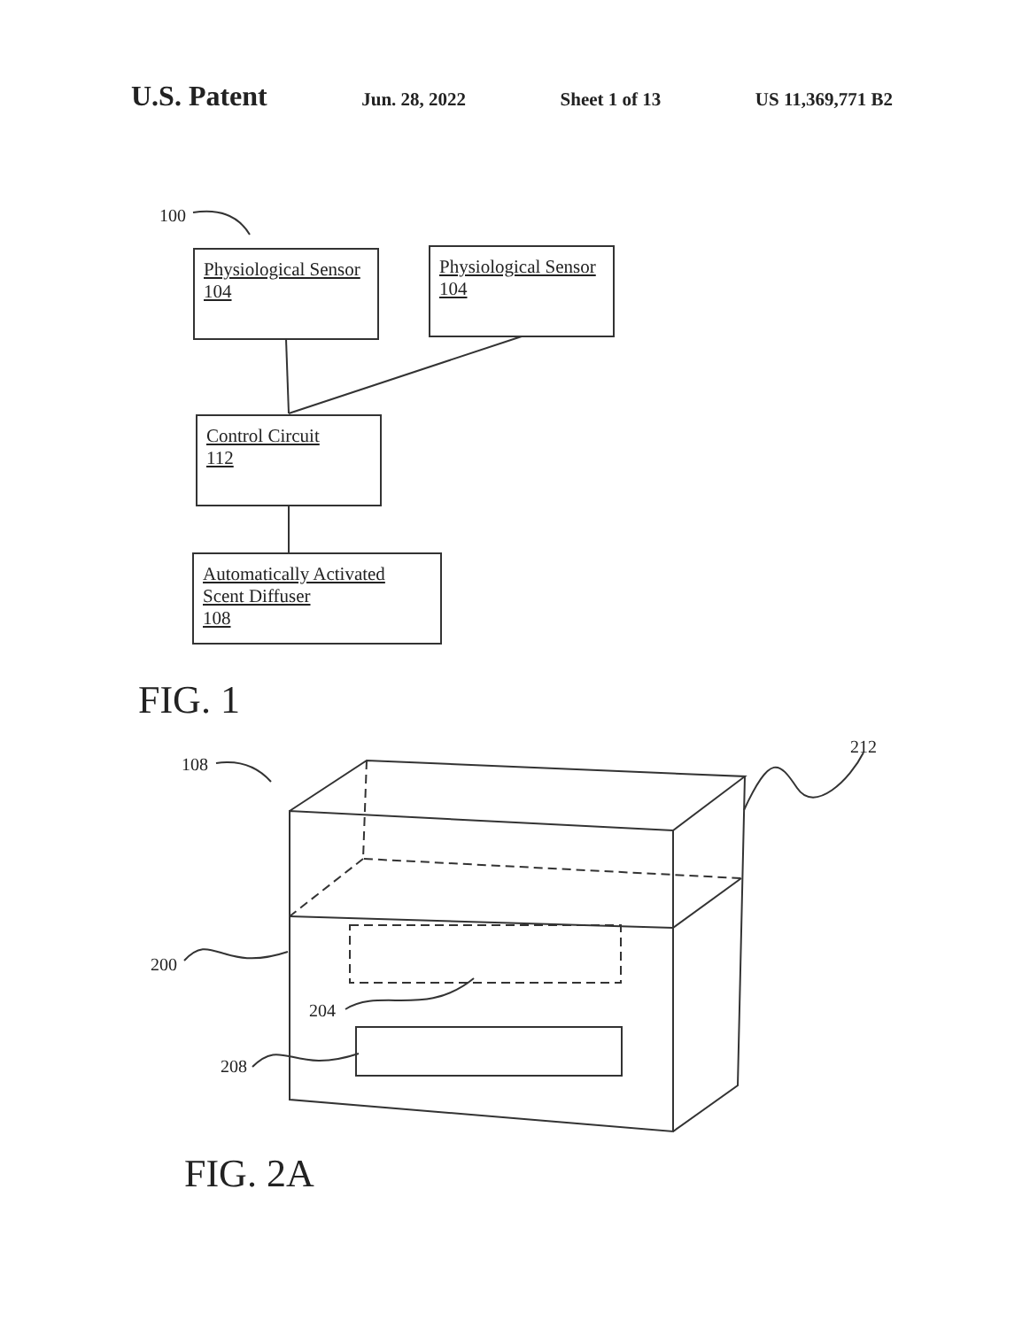U.S. Patent Jun. 28, 2022 Sheet 1 of 13 US 11,369,771 B2
100
Physiological Sensor
104
Physiological Sensor
104
Control Circuit
112
Automatically Activated
Scent Diffuser
108
FIG. 1
108
212
200
204
208
FIG. 2A